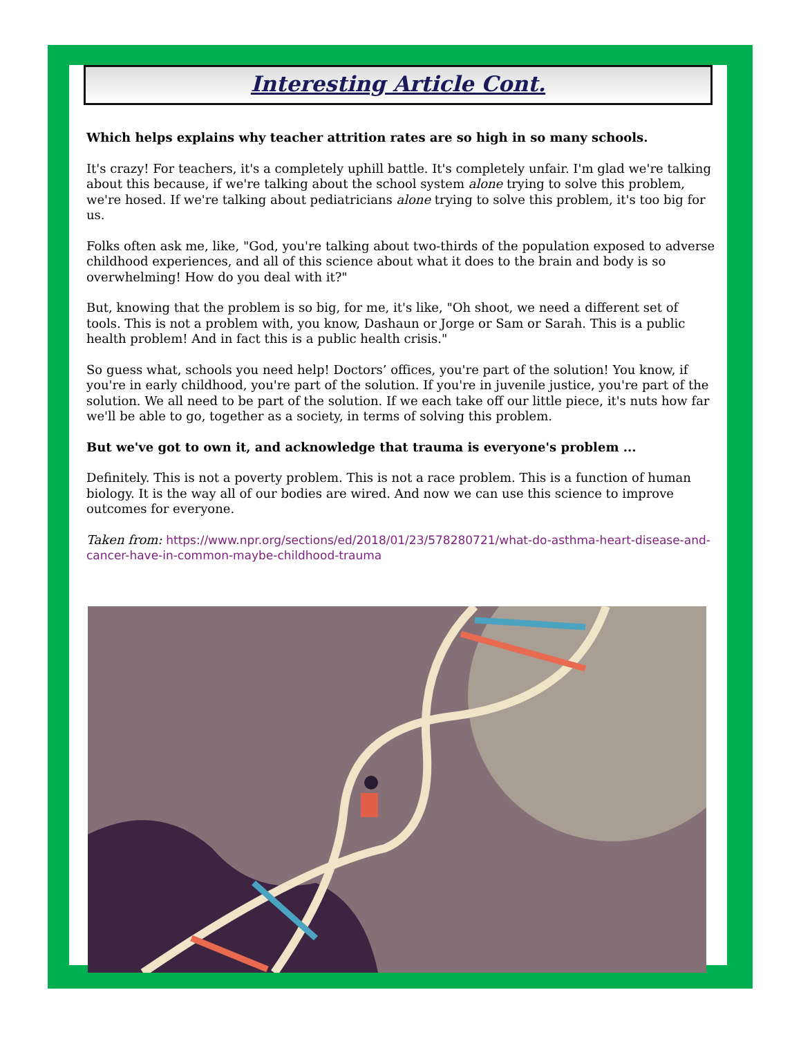Interesting Article Cont.
Which helps explains why teacher attrition rates are so high in so many schools.
It's crazy! For teachers, it's a completely uphill battle. It's completely unfair. I'm glad we're talking about this because, if we're talking about the school system alone trying to solve this problem, we're hosed. If we're talking about pediatricians alone trying to solve this problem, it's too big for us.
Folks often ask me, like, "God, you're talking about two-thirds of the population exposed to adverse childhood experiences, and all of this science about what it does to the brain and body is so overwhelming! How do you deal with it?"
But, knowing that the problem is so big, for me, it's like, "Oh shoot, we need a different set of tools. This is not a problem with, you know, Dashaun or Jorge or Sam or Sarah. This is a public health problem! And in fact this is a public health crisis."
So guess what, schools you need help! Doctors’ offices, you're part of the solution! You know, if you're in early childhood, you're part of the solution. If you're in juvenile justice, you're part of the solution. We all need to be part of the solution. If we each take off our little piece, it's nuts how far we'll be able to go, together as a society, in terms of solving this problem.
But we've got to own it, and acknowledge that trauma is everyone's problem ...
Definitely. This is not a poverty problem. This is not a race problem. This is a function of human biology. It is the way all of our bodies are wired. And now we can use this science to improve outcomes for everyone.
Taken from: https://www.npr.org/sections/ed/2018/01/23/578280721/what-do-asthma-heart-disease-and-cancer-have-in-common-maybe-childhood-trauma